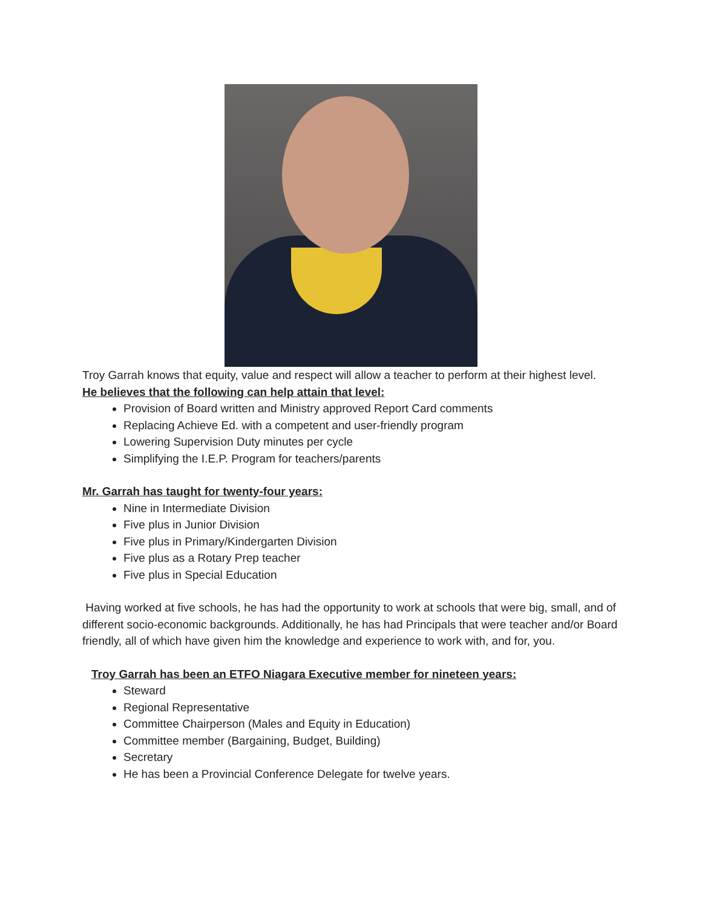Troy Garrah knows that equity, value and respect will allow a teacher to perform at their highest level.
He believes that the following can help attain that level:
Provision of Board written and Ministry approved Report Card comments
Replacing Achieve Ed. with a competent and user-friendly program
Lowering Supervision Duty minutes per cycle
Simplifying the I.E.P. Program for teachers/parents
Mr. Garrah has taught for twenty-four years:
Nine in Intermediate Division
Five plus in Junior Division
Five plus in Primary/Kindergarten Division
Five plus as a Rotary Prep teacher
Five plus in Special Education
Having worked at five schools, he has had the opportunity to work at schools that were big, small, and of different socio-economic backgrounds. Additionally, he has had Principals that were teacher and/or Board friendly, all of which have given him the knowledge and experience to work with, and for, you.
Troy Garrah has been an ETFO Niagara Executive member for nineteen years:
Steward
Regional Representative
Committee Chairperson (Males and Equity in Education)
Committee member (Bargaining, Budget, Building)
Secretary
He has been a Provincial Conference Delegate for twelve years.